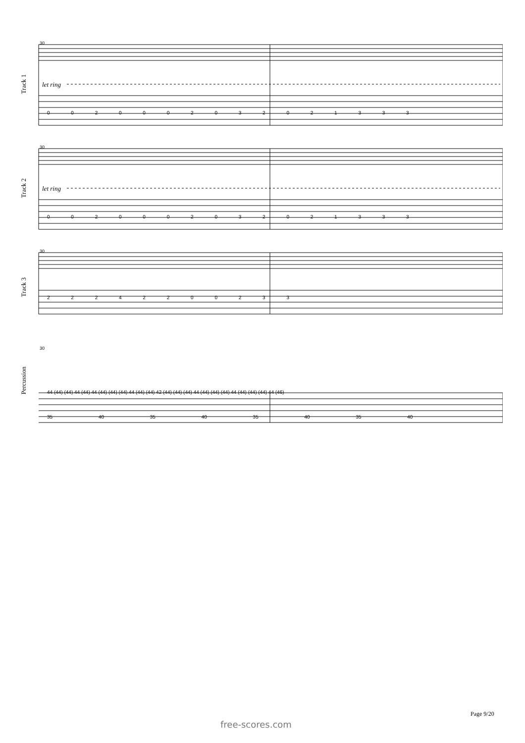Track 1
Track 2
Track 3
Percussion
30
let ring
0 0 2 0 0 0 2 0 3 2 0 2 1 3 3 3
30
let ring
0 0 2 0 0 0 2 0 3 2 0 2 1 3 3 3
30
2 2 2 4 2 2 0 0 2 3 3
30
44 (44) (44) 44 (44) 44 (44) (44) (44) 44 (44) (44) 42 (44) (44) (44) 44 (44) (44) (44) 44 (44) (44) (44) 44 (46)
35 40 35 40 35 40 35 40
Page 9/20
free-scores.com